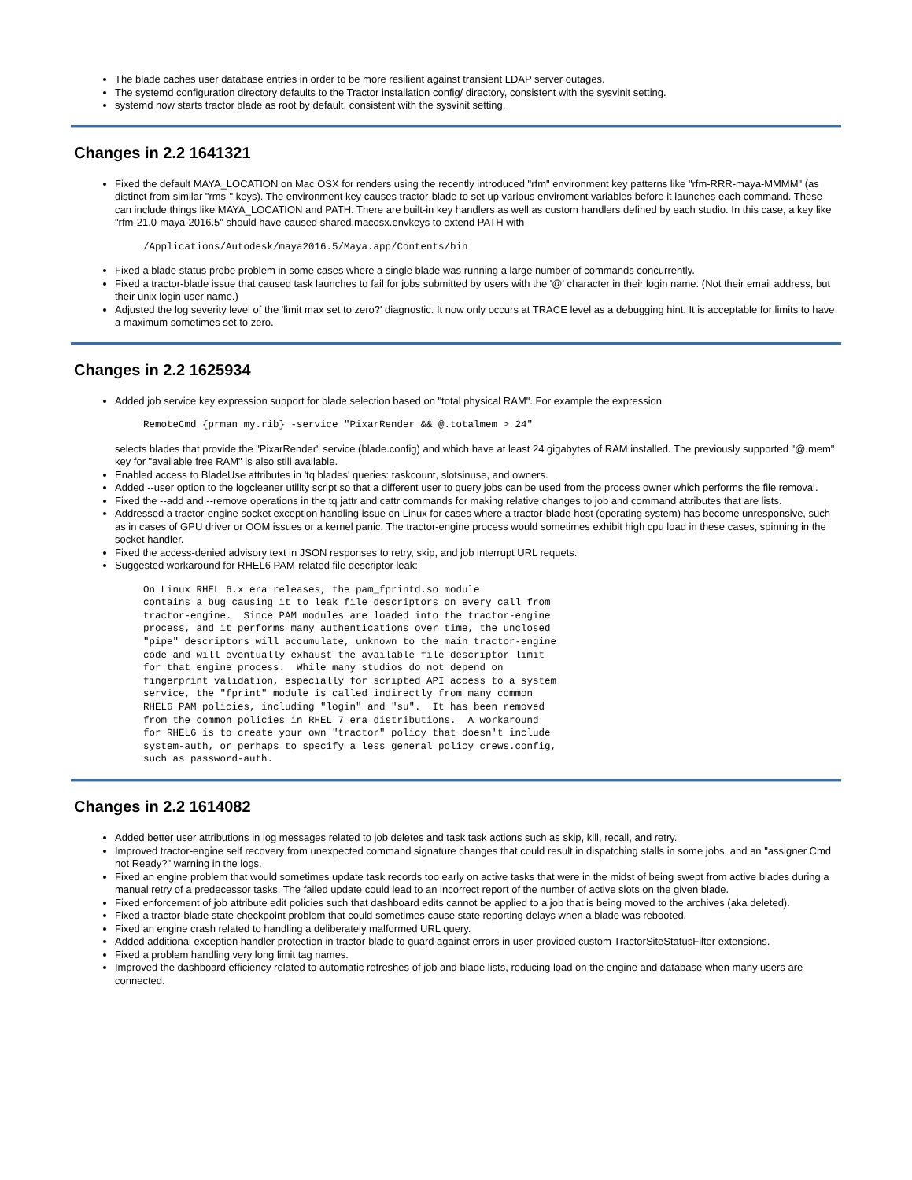The blade caches user database entries in order to be more resilient against transient LDAP server outages.
The systemd configuration directory defaults to the Tractor installation config/ directory, consistent with the sysvinit setting.
systemd now starts tractor blade as root by default, consistent with the sysvinit setting.
Changes in 2.2 1641321
Fixed the default MAYA_LOCATION on Mac OSX for renders using the recently introduced "rfm" environment key patterns like "rfm-RRR-maya-MMMM" (as distinct from similar "rms-" keys). The environment key causes tractor-blade to set up various enviroment variables before it launches each command. These can include things like MAYA_LOCATION and PATH. There are built-in key handlers as well as custom handlers defined by each studio. In this case, a key like "rfm-21.0-maya-2016.5" should have caused shared.macosx.envkeys to extend PATH with
/Applications/Autodesk/maya2016.5/Maya.app/Contents/bin
Fixed a blade status probe problem in some cases where a single blade was running a large number of commands concurrently.
Fixed a tractor-blade issue that caused task launches to fail for jobs submitted by users with the '@' character in their login name. (Not their email address, but their unix login user name.)
Adjusted the log severity level of the 'limit max set to zero?' diagnostic. It now only occurs at TRACE level as a debugging hint. It is acceptable for limits to have a maximum sometimes set to zero.
Changes in 2.2 1625934
Added job service key expression support for blade selection based on "total physical RAM". For example the expression
RemoteCmd {prman my.rib} -service "PixarRender && @.totalmem > 24"
selects blades that provide the "PixarRender" service (blade.config) and which have at least 24 gigabytes of RAM installed. The previously supported "@.mem" key for "available free RAM" is also still available.
Enabled access to BladeUse attributes in 'tq blades' queries: taskcount, slotsinuse, and owners.
Added --user option to the logcleaner utility script so that a different user to query jobs can be used from the process owner which performs the file removal.
Fixed the --add and --remove operations in the tq jattr and cattr commands for making relative changes to job and command attributes that are lists.
Addressed a tractor-engine socket exception handling issue on Linux for cases where a tractor-blade host (operating system) has become unresponsive, such as in cases of GPU driver or OOM issues or a kernel panic. The tractor-engine process would sometimes exhibit high cpu load in these cases, spinning in the socket handler.
Fixed the access-denied advisory text in JSON responses to retry, skip, and job interrupt URL requets.
Suggested workaround for RHEL6 PAM-related file descriptor leak:
On Linux RHEL 6.x era releases, the pam_fprintd.so module
contains a bug causing it to leak file descriptors on every call from
tractor-engine.  Since PAM modules are loaded into the tractor-engine
process, and it performs many authentications over time, the unclosed
"pipe" descriptors will accumulate, unknown to the main tractor-engine
code and will eventually exhaust the available file descriptor limit
for that engine process.  While many studios do not depend on
fingerprint validation, especially for scripted API access to a system
service, the "fprint" module is called indirectly from many common
RHEL6 PAM policies, including "login" and "su".  It has been removed
from the common policies in RHEL 7 era distributions.  A workaround
for RHEL6 is to create your own "tractor" policy that doesn't include
system-auth, or perhaps to specify a less general policy crews.config,
such as password-auth.
Changes in 2.2 1614082
Added better user attributions in log messages related to job deletes and task task actions such as skip, kill, recall, and retry.
Improved tractor-engine self recovery from unexpected command signature changes that could result in dispatching stalls in some jobs, and an "assigner Cmd not Ready?" warning in the logs.
Fixed an engine problem that would sometimes update task records too early on active tasks that were in the midst of being swept from active blades during a manual retry of a predecessor tasks. The failed update could lead to an incorrect report of the number of active slots on the given blade.
Fixed enforcement of job attribute edit policies such that dashboard edits cannot be applied to a job that is being moved to the archives (aka deleted).
Fixed a tractor-blade state checkpoint problem that could sometimes cause state reporting delays when a blade was rebooted.
Fixed an engine crash related to handling a deliberately malformed URL query.
Added additional exception handler protection in tractor-blade to guard against errors in user-provided custom TractorSiteStatusFilter extensions.
Fixed a problem handling very long limit tag names.
Improved the dashboard efficiency related to automatic refreshes of job and blade lists, reducing load on the engine and database when many users are connected.